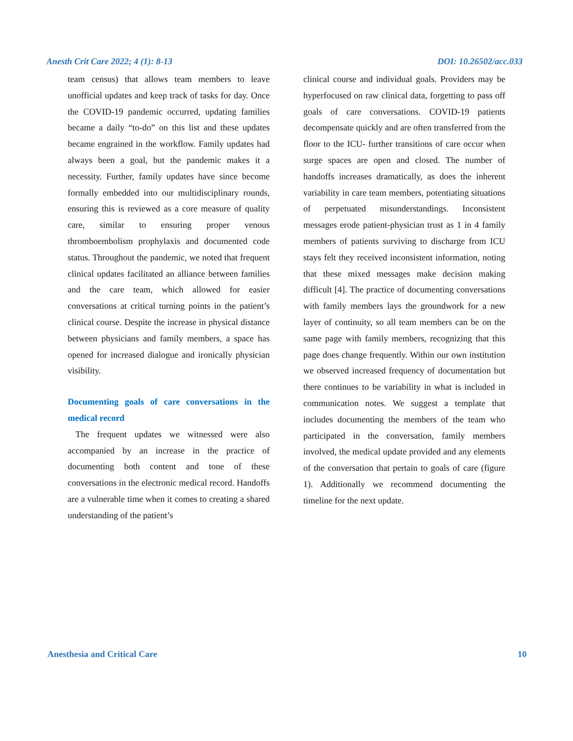Anesth Crit Care 2022; 4 (1): 8-13 DOI: 10.26502/acc.033
team census) that allows team members to leave unofficial updates and keep track of tasks for day. Once the COVID-19 pandemic occurred, updating families became a daily “to-do” on this list and these updates became engrained in the workflow. Family updates had always been a goal, but the pandemic makes it a necessity. Further, family updates have since become formally embedded into our multidisciplinary rounds, ensuring this is reviewed as a core measure of quality care, similar to ensuring proper venous thromboembolism prophylaxis and documented code status. Throughout the pandemic, we noted that frequent clinical updates facilitated an alliance between families and the care team, which allowed for easier conversations at critical turning points in the patient’s clinical course. Despite the increase in physical distance between physicians and family members, a space has opened for increased dialogue and ironically physician visibility.
Documenting goals of care conversations in the medical record
The frequent updates we witnessed were also accompanied by an increase in the practice of documenting both content and tone of these conversations in the electronic medical record. Handoffs are a vulnerable time when it comes to creating a shared understanding of the patient’s
clinical course and individual goals. Providers may be hyperfocused on raw clinical data, forgetting to pass off goals of care conversations. COVID-19 patients decompensate quickly and are often transferred from the floor to the ICU- further transitions of care occur when surge spaces are open and closed. The number of handoffs increases dramatically, as does the inherent variability in care team members, potentiating situations of perpetuated misunderstandings. Inconsistent messages erode patient-physician trust as 1 in 4 family members of patients surviving to discharge from ICU stays felt they received inconsistent information, noting that these mixed messages make decision making difficult [4]. The practice of documenting conversations with family members lays the groundwork for a new layer of continuity, so all team members can be on the same page with family members, recognizing that this page does change frequently. Within our own institution we observed increased frequency of documentation but there continues to be variability in what is included in communication notes. We suggest a template that includes documenting the members of the team who participated in the conversation, family members involved, the medical update provided and any elements of the conversation that pertain to goals of care (figure 1). Additionally we recommend documenting the timeline for the next update.
Anesthesia and Critical Care 10